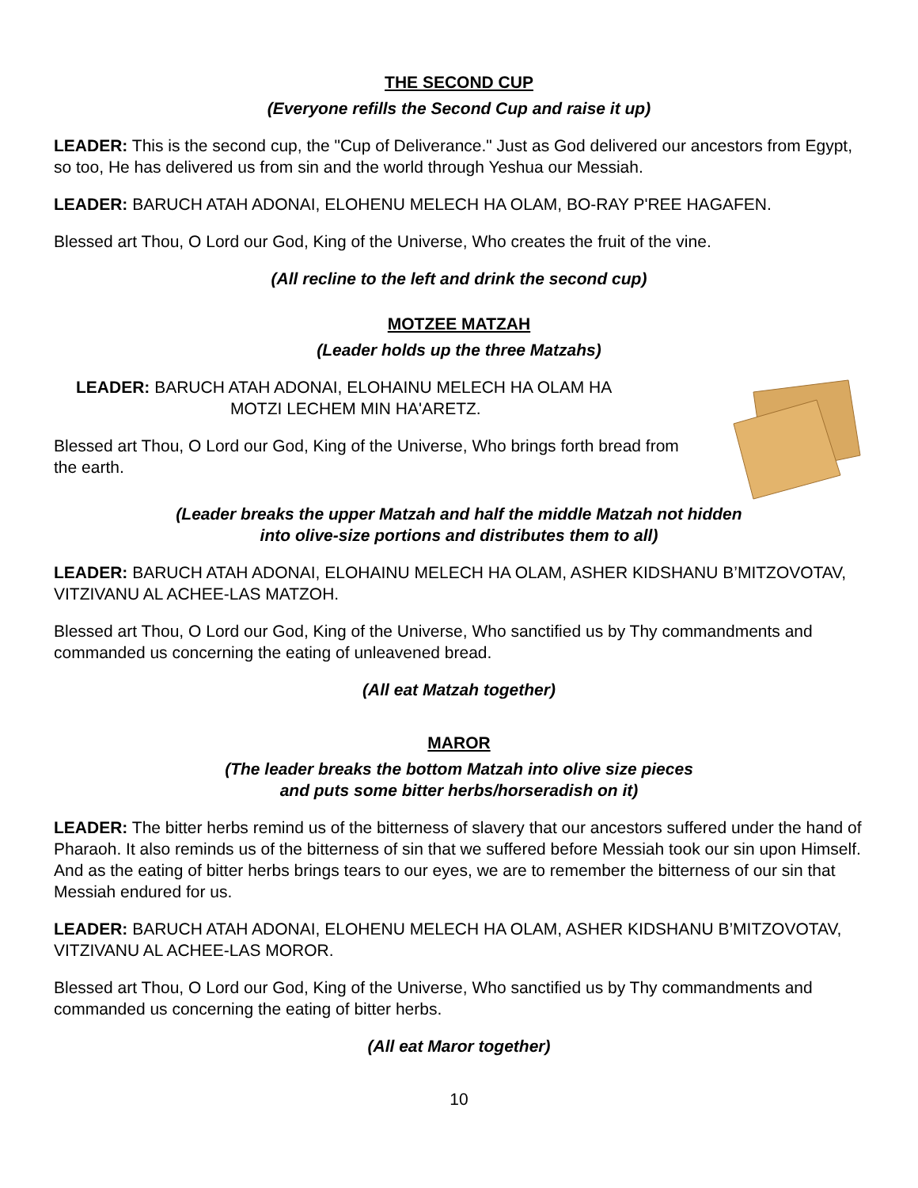THE SECOND CUP
(Everyone refills the Second Cup and raise it up)
LEADER: This is the second cup, the "Cup of Deliverance." Just as God delivered our ancestors from Egypt, so too, He has delivered us from sin and the world through Yeshua our Messiah.
LEADER: BARUCH ATAH ADONAI, ELOHENU MELECH HA OLAM, BO-RAY P'REE HAGAFEN.
Blessed art Thou, O Lord our God, King of the Universe, Who creates the fruit of the vine.
(All recline to the left and drink the second cup)
MOTZEE MATZAH
(Leader holds up the three Matzahs)
LEADER: BARUCH ATAH ADONAI, ELOHAINU MELECH HA OLAM HA
MOTZI LECHEM MIN HA'ARETZ.
Blessed art Thou, O Lord our God, King of the Universe, Who brings forth bread from the earth.
(Leader breaks the upper Matzah and half the middle Matzah not hidden
into olive-size portions and distributes them to all)
LEADER: BARUCH ATAH ADONAI, ELOHAINU MELECH HA OLAM, ASHER KIDSHANU B’MITZOVOTAV, VITZIVANU AL ACHEE-LAS MATZOH.
Blessed art Thou, O Lord our God, King of the Universe, Who sanctified us by Thy commandments and commanded us concerning the eating of unleavened bread.
(All eat Matzah together)
MAROR
(The leader breaks the bottom Matzah into olive size pieces
and puts some bitter herbs/horseradish on it)
LEADER: The bitter herbs remind us of the bitterness of slavery that our ancestors suffered under the hand of Pharaoh. It also reminds us of the bitterness of sin that we suffered before Messiah took our sin upon Himself. And as the eating of bitter herbs brings tears to our eyes, we are to remember the bitterness of our sin that Messiah endured for us.
LEADER: BARUCH ATAH ADONAI, ELOHENU MELECH HA OLAM, ASHER KIDSHANU B’MITZOVOTAV, VITZIVANU AL ACHEE-LAS MOROR.
Blessed art Thou, O Lord our God, King of the Universe, Who sanctified us by Thy commandments and commanded us concerning the eating of bitter herbs.
(All eat Maror together)
10